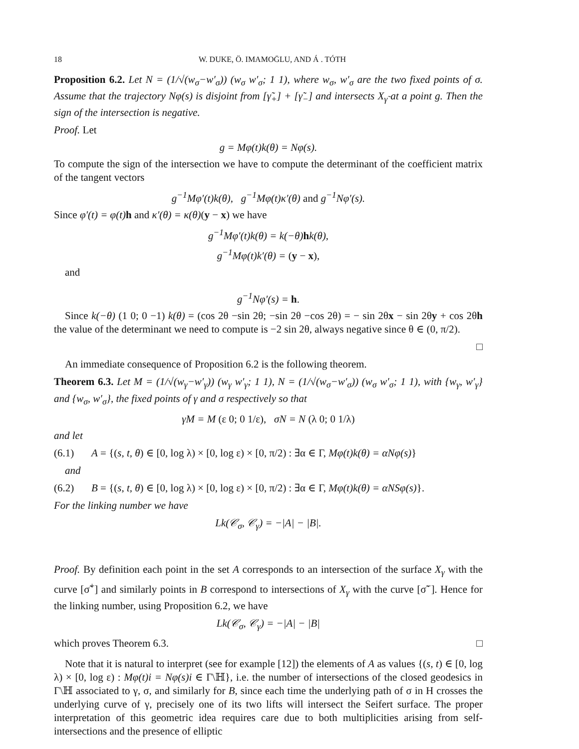18 W. DUKE, Ö. IMAMOḠLU, AND Á . TÓTH
Proposition 6.2. Let N = (1/√(w<sub>σ</sub>−w′<sub>σ</sub>)) (w<sub>σ</sub> w′<sub>σ</sub>; 1 1), where w<sub>σ</sub>, w′<sub>σ</sub> are the two fixed points of σ. Assume that the trajectory Nφ(s) is disjoint from [γ̃<sub>+</sub>] + [γ̃<sub>−</sub>] and intersects X<sub>γ̃</sub> at a point g. Then the sign of the intersection is negative.
Proof. Let
g = Mφ(t)k(θ) = Nφ(s).
To compute the sign of the intersection we have to compute the determinant of the coefficient matrix of the tangent vectors
g<sup>−1</sup>Mφ′(t)k(θ), g<sup>−1</sup>Mφ(t)κ′(θ) and g<sup>−1</sup>Nφ′(s).
Since φ′(t) = φ(t) h and κ′(θ) = κ(θ)(y − x) we have
g<sup>−1</sup>Mφ′(t)k(θ) = k(−θ) hk(θ),
g<sup>−1</sup>Mφ(t)k′(θ) = (y − x),
and
g<sup>−1</sup>Nφ′(s) = h.
Since k(−θ) (1 0; 0 −1) k(θ) = (cos 2θ −sin 2θ; −sin 2θ −cos 2θ) = − sin 2θx − sin 2θy + cos 2θh the value of the determinant we need to compute is −2 sin 2θ, always negative since θ ∈ (0, π/2).
□
An immediate consequence of Proposition 6.2 is the following theorem.
Theorem 6.3. Let M = (1/√(w<sub>γ</sub>−w′<sub>γ</sub>)) (w<sub>γ</sub> w′<sub>γ</sub>; 1 1), N = (1/√(w<sub>σ</sub>−w′<sub>σ</sub>)) (w<sub>σ</sub> w′<sub>σ</sub>; 1 1), with {w<sub>γ</sub>, w′<sub>γ</sub>} and {w<sub>σ</sub>, w′<sub>σ</sub>}, the fixed points of γ and σ respectively so that
γM = M (ε 0; 0 1/ε), σN = N (λ 0; 0 1/λ)
and let
(6.1) A = {(s, t, θ) ∈ [0, log λ) × [0, log ε) × [0, π/2) : ∃α ∈ Γ, Mφ(t)k(θ) = αNφ(s)}
and
(6.2) B = {(s, t, θ) ∈ [0, log λ) × [0, log ε) × [0, π/2) : ∃α ∈ Γ, Mφ(t)k(θ) = αNSφ(s)}.
For the linking number we have
Lk(𝒞<sub>σ</sub>, 𝒞<sub>γ</sub>) = −|A| − |B|.
Proof. By definition each point in the set A corresponds to an intersection of the surface X<sub>γ</sub> with the curve [σ̃<sup>+</sup>] and similarly points in B correspond to intersections of X<sub>γ</sub> with the curve [σ̃<sup>−</sup>]. Hence for the linking number, using Proposition 6.2, we have
Lk(𝒞<sub>σ</sub>, 𝒞<sub>γ</sub>) = −|A| − |B|
which proves Theorem 6.3. □
Note that it is natural to interpret (see for example [12]) the elements of A as values {(s, t) ∈ [0, log λ) × [0, log ε) : Mφ(t)i = Nφ(s)i ∈ Γ\ℍ}, i.e. the number of intersections of the closed geodesics in Γ\ℍ associated to γ, σ, and similarly for B, since each time the underlying path of σ in H crosses the underlying curve of γ, precisely one of its two lifts will intersect the Seifert surface. The proper interpretation of this geometric idea requires care due to both multiplicities arising from self-intersections and the presence of elliptic